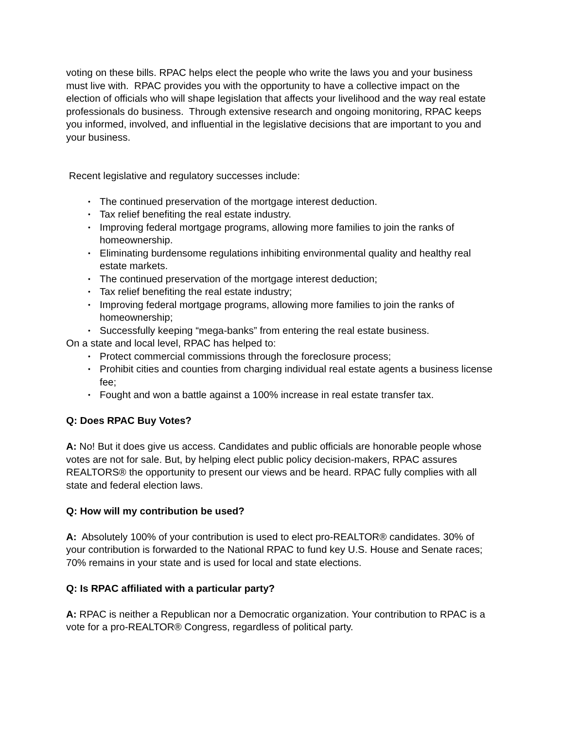voting on these bills. RPAC helps elect the people who write the laws you and your business must live with. RPAC provides you with the opportunity to have a collective impact on the election of officials who will shape legislation that affects your livelihood and the way real estate professionals do business. Through extensive research and ongoing monitoring, RPAC keeps you informed, involved, and influential in the legislative decisions that are important to you and your business.
Recent legislative and regulatory successes include:
• The continued preservation of the mortgage interest deduction.
• Tax relief benefiting the real estate industry.
• Improving federal mortgage programs, allowing more families to join the ranks of homeownership.
• Eliminating burdensome regulations inhibiting environmental quality and healthy real estate markets.
• The continued preservation of the mortgage interest deduction;
• Tax relief benefiting the real estate industry;
• Improving federal mortgage programs, allowing more families to join the ranks of homeownership;
• Successfully keeping “mega-banks” from entering the real estate business.
On a state and local level, RPAC has helped to:
• Protect commercial commissions through the foreclosure process;
• Prohibit cities and counties from charging individual real estate agents a business license fee;
• Fought and won a battle against a 100% increase in real estate transfer tax.
Q: Does RPAC Buy Votes?
A: No! But it does give us access. Candidates and public officials are honorable people whose votes are not for sale. But, by helping elect public policy decision-makers, RPAC assures REALTORS® the opportunity to present our views and be heard. RPAC fully complies with all state and federal election laws.
Q: How will my contribution be used?
A: Absolutely 100% of your contribution is used to elect pro-REALTOR® candidates. 30% of your contribution is forwarded to the National RPAC to fund key U.S. House and Senate races; 70% remains in your state and is used for local and state elections.
Q: Is RPAC affiliated with a particular party?
A: RPAC is neither a Republican nor a Democratic organization. Your contribution to RPAC is a vote for a pro-REALTOR® Congress, regardless of political party.